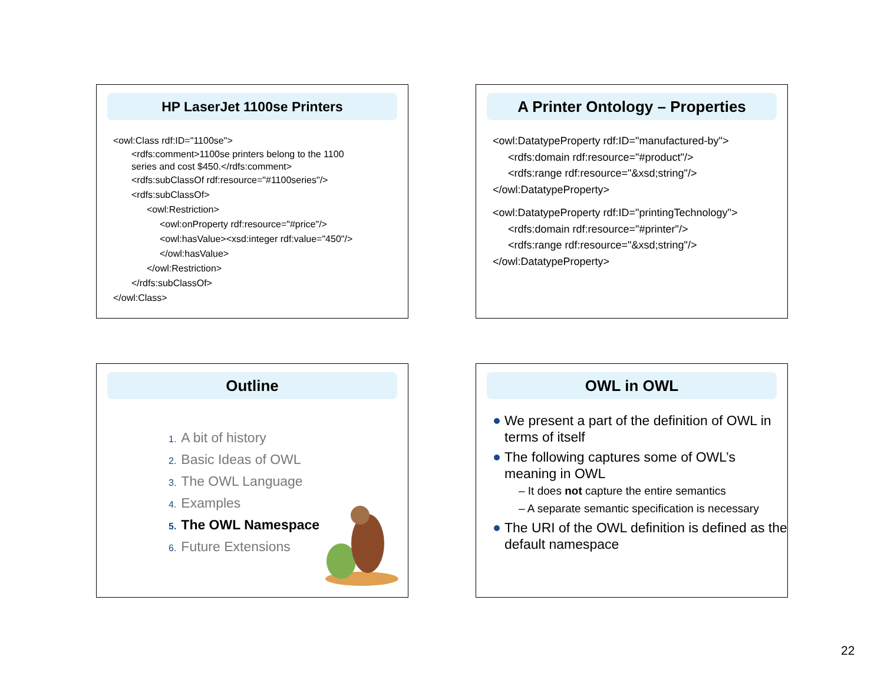HP LaserJet 1100se Printers
<owl:Class rdf:ID="1100se">
<rdfs:comment>1100se printers belong to the 1100
series and cost $450.</rdfs:comment>
<rdfs:subClassOf rdf:resource="#1100series"/>
<rdfs:subClassOf>
<owl:Restriction>
<owl:onProperty rdf:resource="#price"/>
<owl:hasValue><xsd:integer rdf:value="450"/>
</owl:hasValue>
</owl:Restriction>
</rdfs:subClassOf>
</owl:Class>
A Printer Ontology – Properties
<owl:DatatypeProperty rdf:ID="manufactured-by">
<rdfs:domain rdf:resource="#product"/>
<rdfs:range rdf:resource="&xsd;string"/>
</owl:DatatypeProperty>
<owl:DatatypeProperty rdf:ID="printingTechnology">
<rdfs:domain rdf:resource="#printer"/>
<rdfs:range rdf:resource="&xsd;string"/>
</owl:DatatypeProperty>
Outline
1. A bit of history
2. Basic Ideas of OWL
3. The OWL Language
4. Examples
5. The OWL Namespace
6. Future Extensions
OWL in OWL
We present a part of the definition of OWL in terms of itself
The following captures some of OWL’s meaning in OWL
– It does not capture the entire semantics
– A separate semantic specification is necessary
The URI of the OWL definition is defined as the default namespace
22